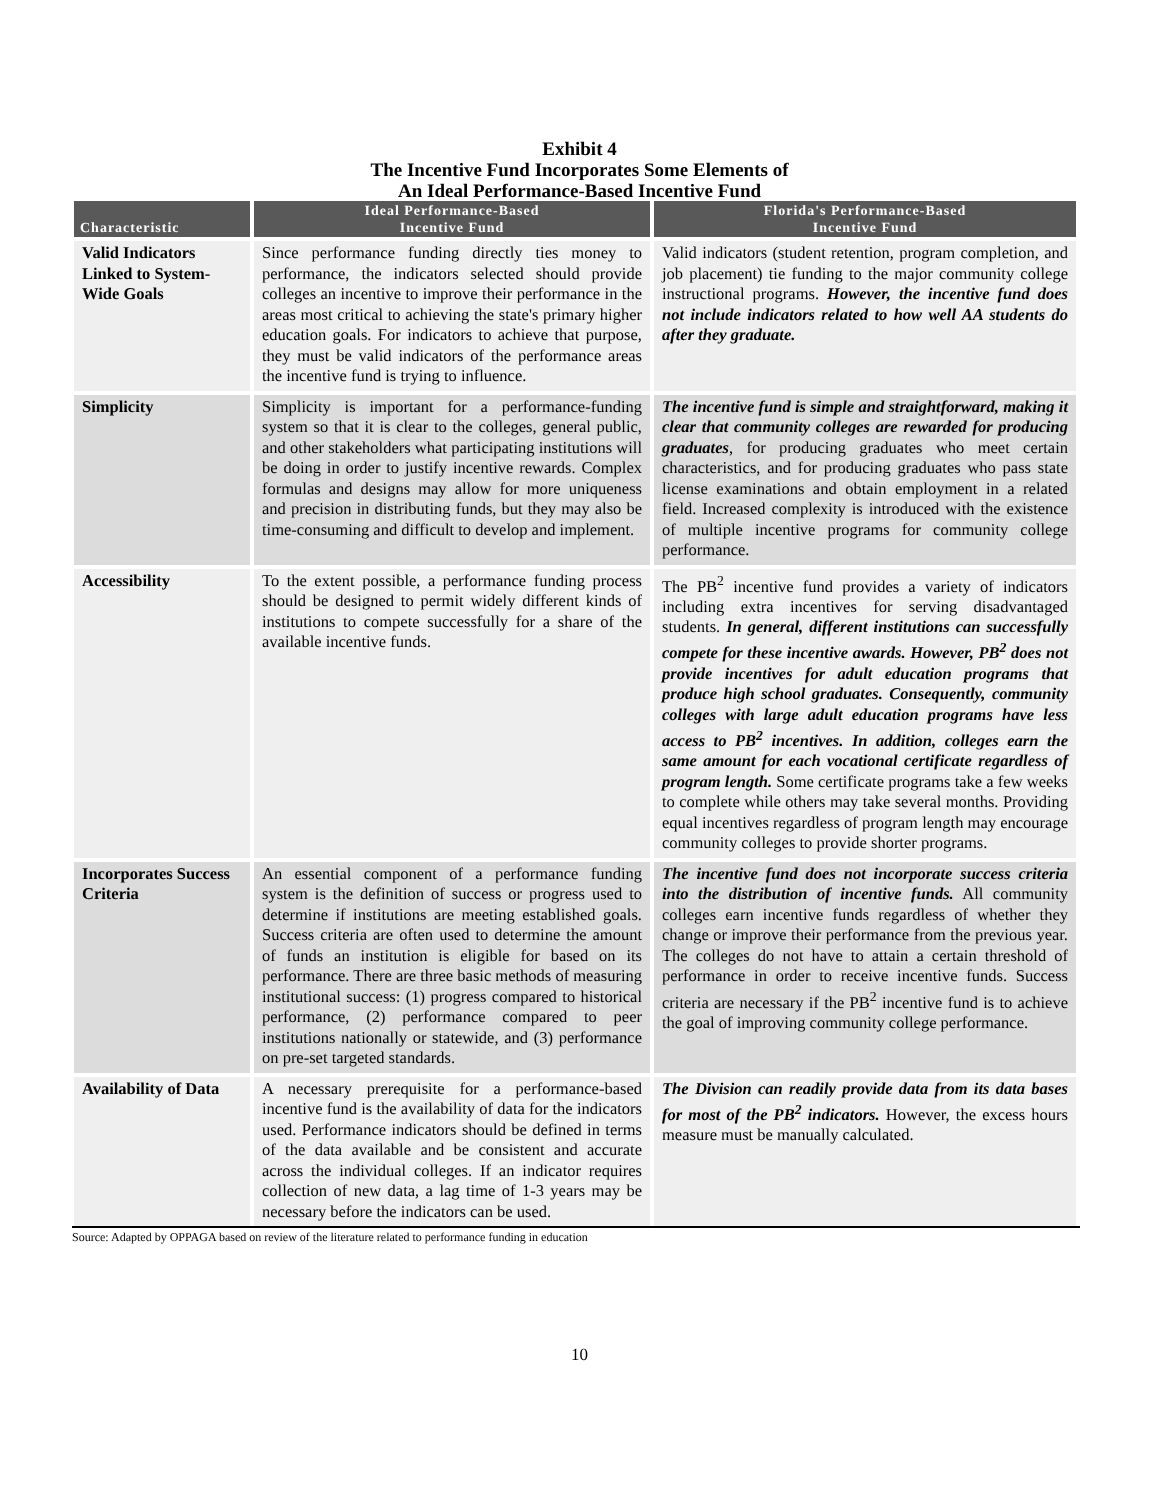Exhibit 4
The Incentive Fund Incorporates Some Elements of
An Ideal Performance-Based Incentive Fund
| Characteristic | Ideal Performance-Based Incentive Fund | Florida's Performance-Based Incentive Fund |
| --- | --- | --- |
| Valid Indicators Linked to System-Wide Goals | Since performance funding directly ties money to performance, the indicators selected should provide colleges an incentive to improve their performance in the areas most critical to achieving the state's primary higher education goals. For indicators to achieve that purpose, they must be valid indicators of the performance areas the incentive fund is trying to influence. | Valid indicators (student retention, program completion, and job placement) tie funding to the major community college instructional programs. However, the incentive fund does not include indicators related to how well AA students do after they graduate. |
| Simplicity | Simplicity is important for a performance-funding system so that it is clear to the colleges, general public, and other stakeholders what participating institutions will be doing in order to justify incentive rewards. Complex formulas and designs may allow for more uniqueness and precision in distributing funds, but they may also be time-consuming and difficult to develop and implement. | The incentive fund is simple and straightforward, making it clear that community colleges are rewarded for producing graduates , for producing graduates who meet certain characteristics, and for producing graduates who pass state license examinations and obtain employment in a related field. Increased complexity is introduced with the existence of multiple incentive programs for community college performance. |
| Accessibility | To the extent possible, a performance funding process should be designed to permit widely different kinds of institutions to compete successfully for a share of the available incentive funds. | The PB<sup>2</sup> incentive fund provides a variety of indicators including extra incentives for serving disadvantaged students. In general, different institutions can successfully compete for these incentive awards. However, PB<sup>2</sup> does not provide incentives for adult education programs that produce high school graduates. Consequently, community colleges with large adult education programs have less access to PB<sup>2</sup> incentives. In addition, colleges earn the same amount for each vocational certificate regardless of program length. Some certificate programs take a few weeks to complete while others may take several months. Providing equal incentives regardless of program length may encourage community colleges to provide shorter programs. |
| Incorporates Success Criteria | An essential component of a performance funding system is the definition of success or progress used to determine if institutions are meeting established goals. Success criteria are often used to determine the amount of funds an institution is eligible for based on its performance. There are three basic methods of measuring institutional success: (1) progress compared to historical performance, (2) performance compared to peer institutions nationally or statewide, and (3) performance on pre-set targeted standards. | The incentive fund does not incorporate success criteria into the distribution of incentive funds. All community colleges earn incentive funds regardless of whether they change or improve their performance from the previous year. The colleges do not have to attain a certain threshold of performance in order to receive incentive funds. Success criteria are necessary if the PB<sup>2</sup> incentive fund is to achieve the goal of improving community college performance. |
| Availability of Data | A necessary prerequisite for a performance-based incentive fund is the availability of data for the indicators used. Performance indicators should be defined in terms of the data available and be consistent and accurate across the individual colleges. If an indicator requires collection of new data, a lag time of 1-3 years may be necessary before the indicators can be used. | The Division can readily provide data from its data bases for most of the PB<sup>2</sup> indicators. However, the excess hours measure must be manually calculated. |
Source: Adapted by OPPAGA based on review of the literature related to performance funding in education
10